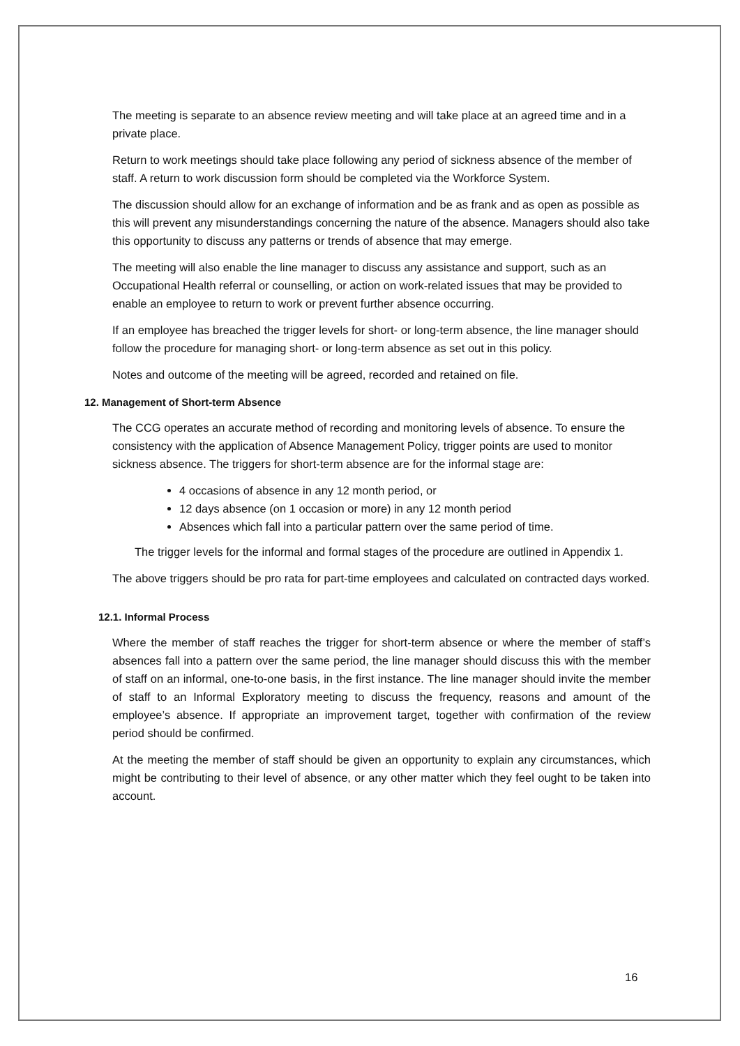The meeting is separate to an absence review meeting and will take place at an agreed time and in a private place.
Return to work meetings should take place following any period of sickness absence of the member of staff. A return to work discussion form should be completed via the Workforce System.
The discussion should allow for an exchange of information and be as frank and as open as possible as this will prevent any misunderstandings concerning the nature of the absence. Managers should also take this opportunity to discuss any patterns or trends of absence that may emerge.
The meeting will also enable the line manager to discuss any assistance and support, such as an Occupational Health referral or counselling, or action on work-related issues that may be provided to enable an employee to return to work or prevent further absence occurring.
If an employee has breached the trigger levels for short- or long-term absence, the line manager should follow the procedure for managing short- or long-term absence as set out in this policy.
Notes and outcome of the meeting will be agreed, recorded and retained on file.
12. Management of Short-term Absence
The CCG operates an accurate method of recording and monitoring levels of absence. To ensure the consistency with the application of Absence Management Policy, trigger points are used to monitor sickness absence. The triggers for short-term absence are for the informal stage are:
4 occasions of absence in any 12 month period, or
12 days absence (on 1 occasion or more) in any 12 month period
Absences which fall into a particular pattern over the same period of time.
The trigger levels for the informal and formal stages of the procedure are outlined in Appendix 1.
The above triggers should be pro rata for part-time employees and calculated on contracted days worked.
12.1. Informal Process
Where the member of staff reaches the trigger for short-term absence or where the member of staff’s absences fall into a pattern over the same period, the line manager should discuss this with the member of staff on an informal, one-to-one basis, in the first instance. The line manager should invite the member of staff to an Informal Exploratory meeting to discuss the frequency, reasons and amount of the employee’s absence. If appropriate an improvement target, together with confirmation of the review period should be confirmed.
At the meeting the member of staff should be given an opportunity to explain any circumstances, which might be contributing to their level of absence, or any other matter which they feel ought to be taken into account.
16